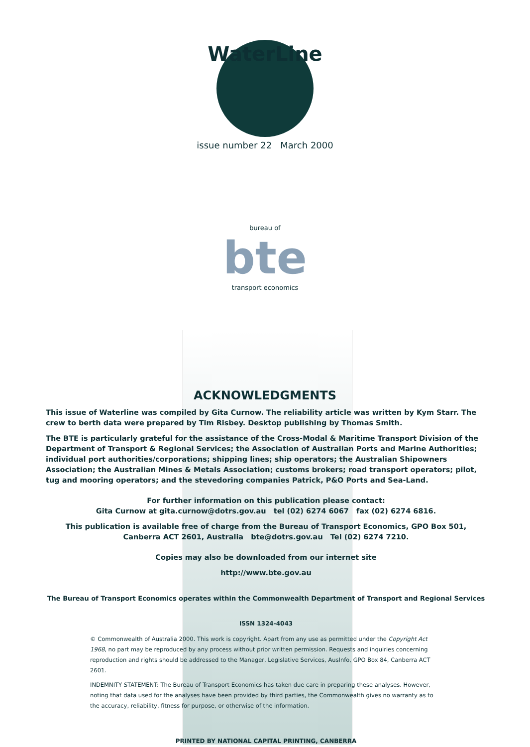WaterLine
issue number 22 March 2000
bureau of
bte
transport economics
ACKNOWLEDGMENTS
This issue of Waterline was compiled by Gita Curnow. The reliability article was written by Kym Starr. The crew to berth data were prepared by Tim Risbey. Desktop publishing by Thomas Smith.
The BTE is particularly grateful for the assistance of the Cross-Modal & Maritime Transport Division of the Department of Transport & Regional Services; the Association of Australian Ports and Marine Authorities; individual port authorities/corporations; shipping lines; ship operators; the Australian Shipowners Association; the Australian Mines & Metals Association; customs brokers; road transport operators; pilot, tug and mooring operators; and the stevedoring companies Patrick, P&O Ports and Sea-Land.
For further information on this publication please contact:
Gita Curnow at gita.curnow@dotrs.gov.au tel (02) 6274 6067 fax (02) 6274 6816.
This publication is available free of charge from the Bureau of Transport Economics, GPO Box 501, Canberra ACT 2601, Australia bte@dotrs.gov.au Tel (02) 6274 7210.
Copies may also be downloaded from our internet site
http://www.bte.gov.au
The Bureau of Transport Economics operates within the Commonwealth Department of Transport and Regional Services
ISSN 1324-4043
© Commonwealth of Australia 2000. This work is copyright. Apart from any use as permitted under the Copyright Act 1968, no part may be reproduced by any process without prior written permission. Requests and inquiries concerning reproduction and rights should be addressed to the Manager, Legislative Services, AusInfo, GPO Box 84, Canberra ACT 2601.
INDEMNITY STATEMENT: The Bureau of Transport Economics has taken due care in preparing these analyses. However, noting that data used for the analyses have been provided by third parties, the Commonwealth gives no warranty as to the accuracy, reliability, fitness for purpose, or otherwise of the information.
PRINTED BY NATIONAL CAPITAL PRINTING, CANBERRA